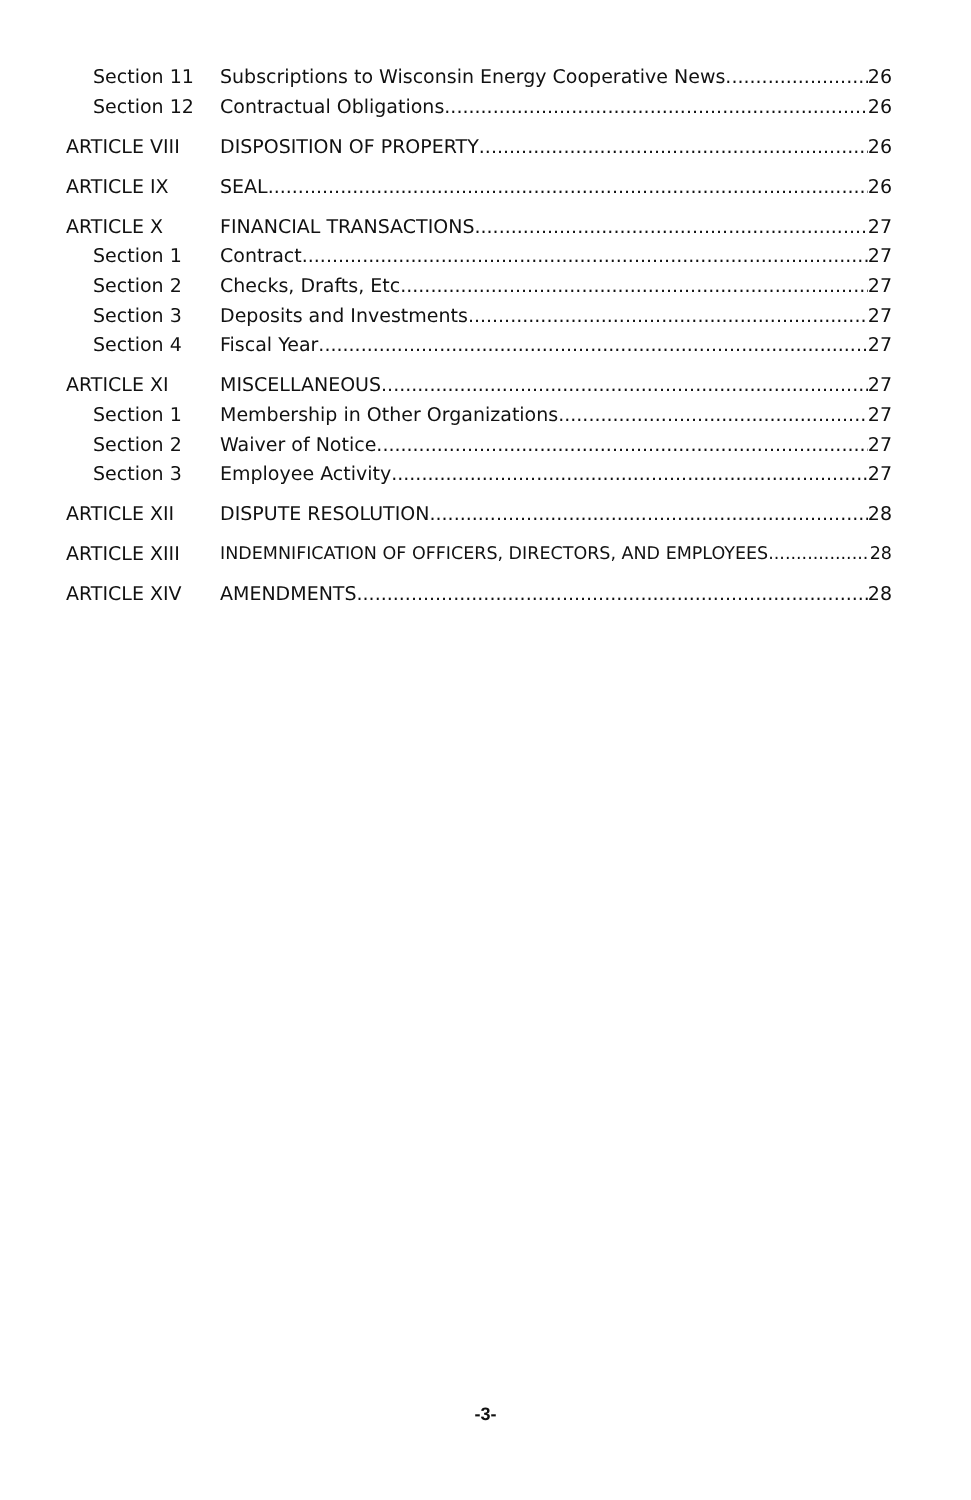Section 11 Subscriptions to Wisconsin Energy Cooperative News 26
Section 12 Contractual Obligations 26
ARTICLE VIII DISPOSITION OF PROPERTY 26
ARTICLE IX SEAL 26
ARTICLE X FINANCIAL TRANSACTIONS 27
Section 1 Contract 27
Section 2 Checks, Drafts, Etc. 27
Section 3 Deposits and Investments 27
Section 4 Fiscal Year 27
ARTICLE XI MISCELLANEOUS 27
Section 1 Membership in Other Organizations 27
Section 2 Waiver of Notice 27
Section 3 Employee Activity 27
ARTICLE XII DISPUTE RESOLUTION 28
ARTICLE XIII INDEMNIFICATION OF OFFICERS, DIRECTORS, AND EMPLOYEES 28
ARTICLE XIV AMENDMENTS 28
-3-